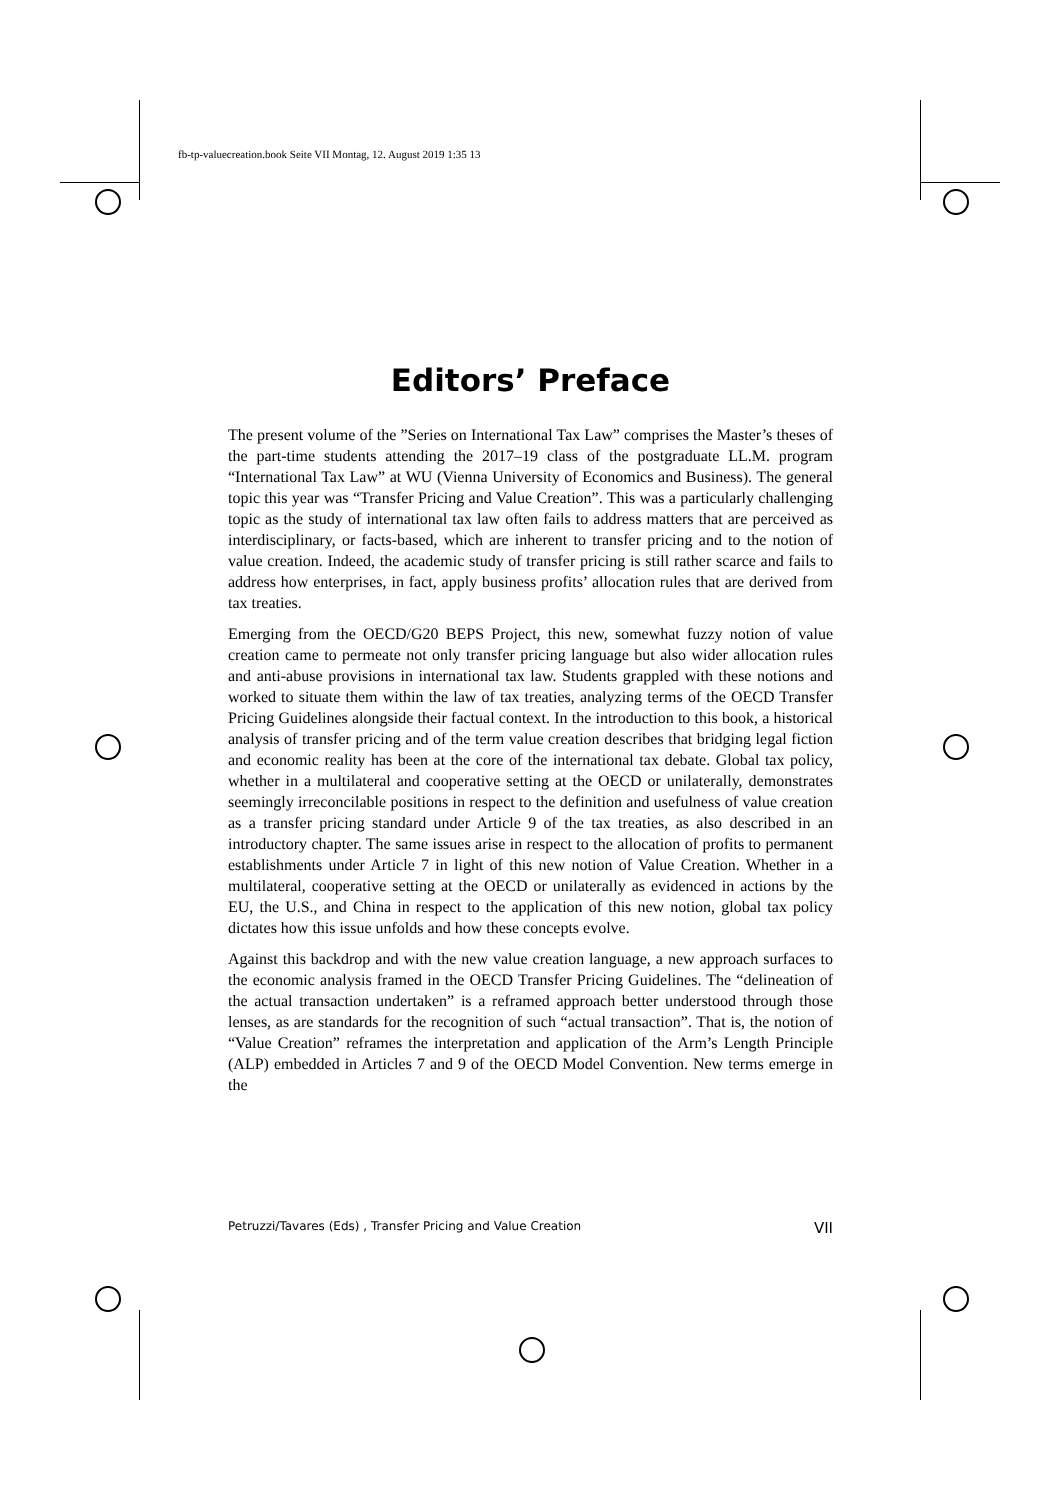fb-tp-valuecreation.book Seite VII Montag, 12. August 2019 1:35 13
Editors’ Preface
The present volume of the ”Series on International Tax Law” comprises the Master’s theses of the part-time students attending the 2017–19 class of the postgraduate LL.M. program “International Tax Law” at WU (Vienna University of Economics and Business). The general topic this year was “Transfer Pricing and Value Creation”. This was a particularly challenging topic as the study of international tax law often fails to address matters that are perceived as interdisciplinary, or facts-based, which are inherent to transfer pricing and to the notion of value creation. Indeed, the academic study of transfer pricing is still rather scarce and fails to address how enterprises, in fact, apply business profits’ allocation rules that are derived from tax treaties.
Emerging from the OECD/G20 BEPS Project, this new, somewhat fuzzy notion of value creation came to permeate not only transfer pricing language but also wider allocation rules and anti-abuse provisions in international tax law. Students grappled with these notions and worked to situate them within the law of tax treaties, analyzing terms of the OECD Transfer Pricing Guidelines alongside their factual context. In the introduction to this book, a historical analysis of transfer pricing and of the term value creation describes that bridging legal fiction and economic reality has been at the core of the international tax debate. Global tax policy, whether in a multilateral and cooperative setting at the OECD or unilaterally, demonstrates seemingly irreconcilable positions in respect to the definition and usefulness of value creation as a transfer pricing standard under Article 9 of the tax treaties, as also described in an introductory chapter. The same issues arise in respect to the allocation of profits to permanent establishments under Article 7 in light of this new notion of Value Creation. Whether in a multilateral, cooperative setting at the OECD or unilaterally as evidenced in actions by the EU, the U.S., and China in respect to the application of this new notion, global tax policy dictates how this issue unfolds and how these concepts evolve.
Against this backdrop and with the new value creation language, a new approach surfaces to the economic analysis framed in the OECD Transfer Pricing Guidelines. The “delineation of the actual transaction undertaken” is a reframed approach better understood through those lenses, as are standards for the recognition of such “actual transaction”. That is, the notion of “Value Creation” reframes the interpretation and application of the Arm’s Length Principle (ALP) embedded in Articles 7 and 9 of the OECD Model Convention. New terms emerge in the
Petruzzi/Tavares (Eds) , Transfer Pricing and Value Creation VII